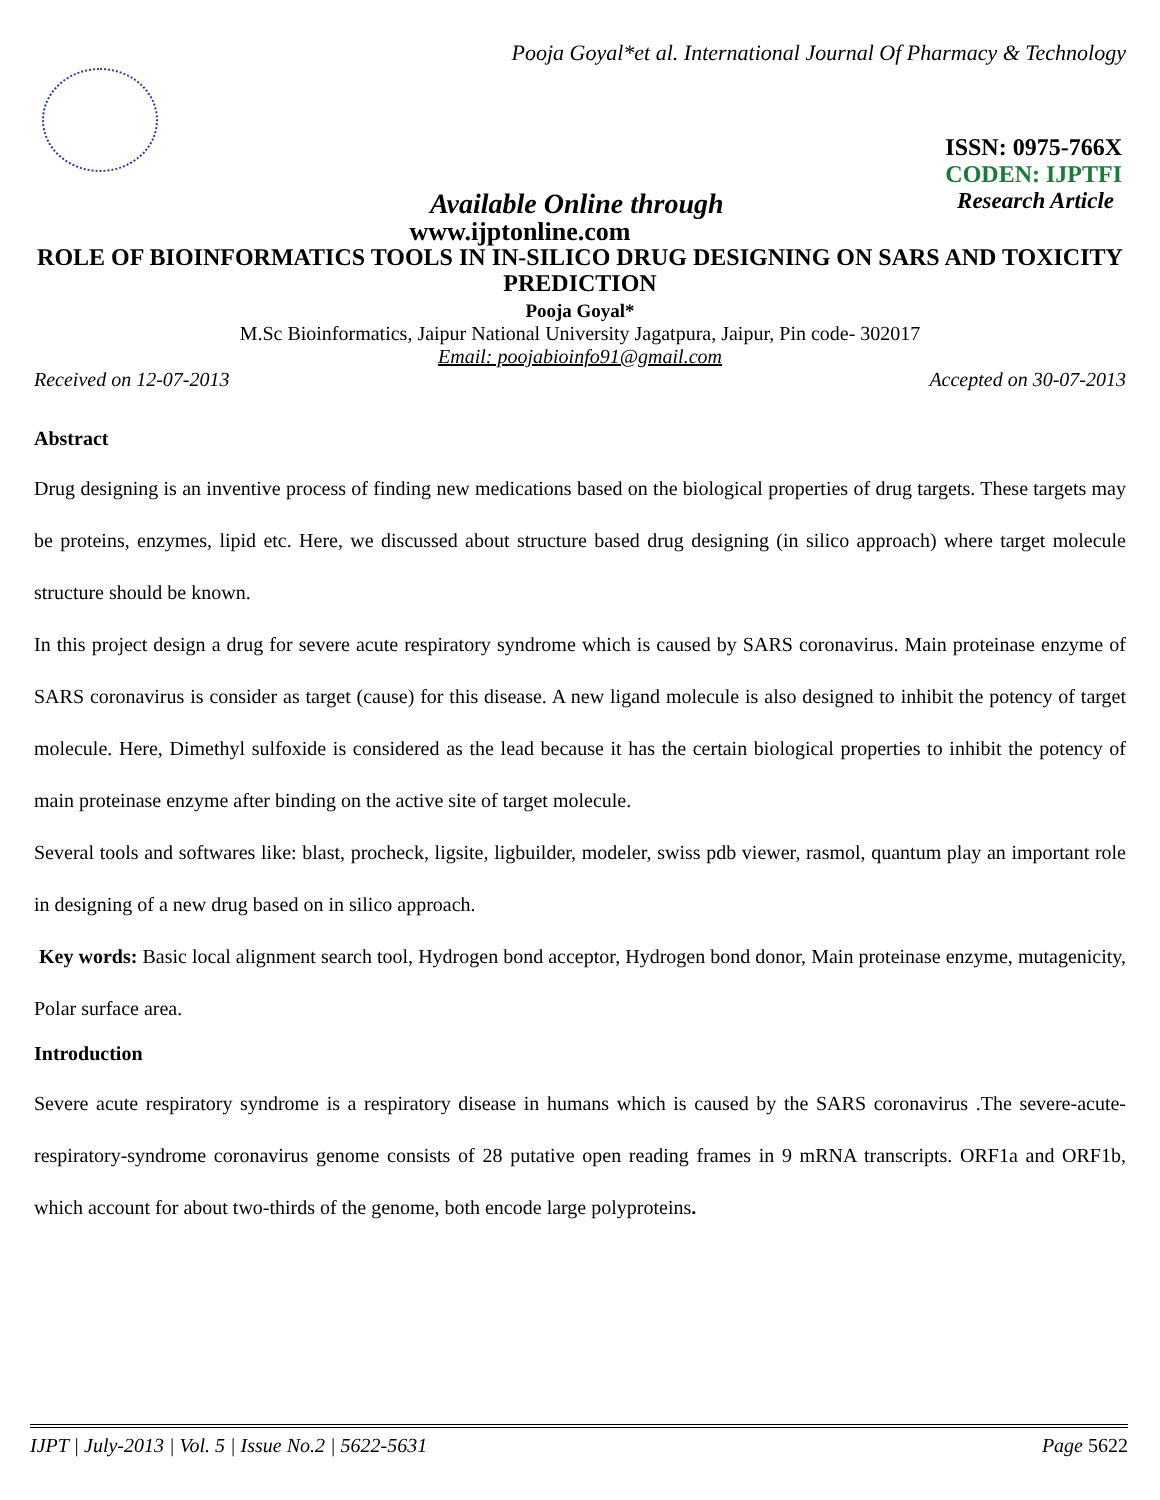Pooja Goyal*et al. International Journal Of Pharmacy & Technology
ISSN: 0975-766X
CODEN: IJPTFI
Available Online through Research Article
www.ijptonline.com
ROLE OF BIOINFORMATICS TOOLS IN IN-SILICO DRUG DESIGNING ON SARS AND TOXICITY PREDICTION
Pooja Goyal*
M.Sc Bioinformatics, Jaipur National University Jagatpura, Jaipur, Pin code- 302017
Email: poojabioinfo91@gmail.com
Received on 12-07-2013 Accepted on 30-07-2013
Abstract
Drug designing is an inventive process of finding new medications based on the biological properties of drug targets. These targets may be proteins, enzymes, lipid etc. Here, we discussed about structure based drug designing (in silico approach) where target molecule structure should be known.
In this project design a drug for severe acute respiratory syndrome which is caused by SARS coronavirus. Main proteinase enzyme of SARS coronavirus is consider as target (cause) for this disease. A new ligand molecule is also designed to inhibit the potency of target molecule. Here, Dimethyl sulfoxide is considered as the lead because it has the certain biological properties to inhibit the potency of main proteinase enzyme after binding on the active site of target molecule.
Several tools and softwares like: blast, procheck, ligsite, ligbuilder, modeler, swiss pdb viewer, rasmol, quantum play an important role in designing of a new drug based on in silico approach.
Key words: Basic local alignment search tool, Hydrogen bond acceptor, Hydrogen bond donor, Main proteinase enzyme, mutagenicity, Polar surface area.
Introduction
Severe acute respiratory syndrome is a respiratory disease in humans which is caused by the SARS coronavirus .The severe-acute-respiratory-syndrome coronavirus genome consists of 28 putative open reading frames in 9 mRNA transcripts. ORF1a and ORF1b, which account for about two-thirds of the genome, both encode large polyproteins.
IJPT | July-2013 | Vol. 5 | Issue No.2 | 5622-5631 Page 5622